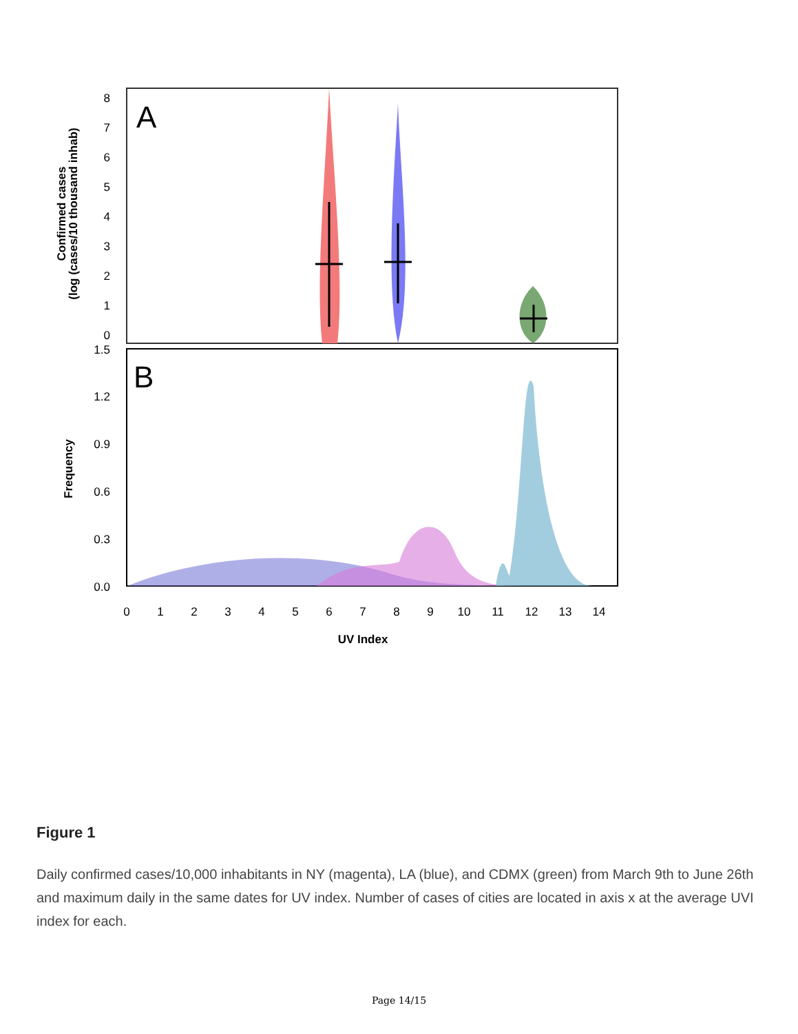A
B
8
7
6
5
4
3
2
1
0
1.5
1.2
0.9
0.6
0.3
0.0
Confirmed cases
(log (cases/10 thousand inhab)
Frequency
0
1
2
3
4
5
6
7
8
9
10
11
12
13
14
UV Index
Figure 1
Daily confirmed cases/10,000 inhabitants in NY (magenta), LA (blue), and CDMX (green) from March 9th to June 26th and maximum daily in the same dates for UV index. Number of cases of cities are located in axis x at the average UVI index for each.
Page 14/15